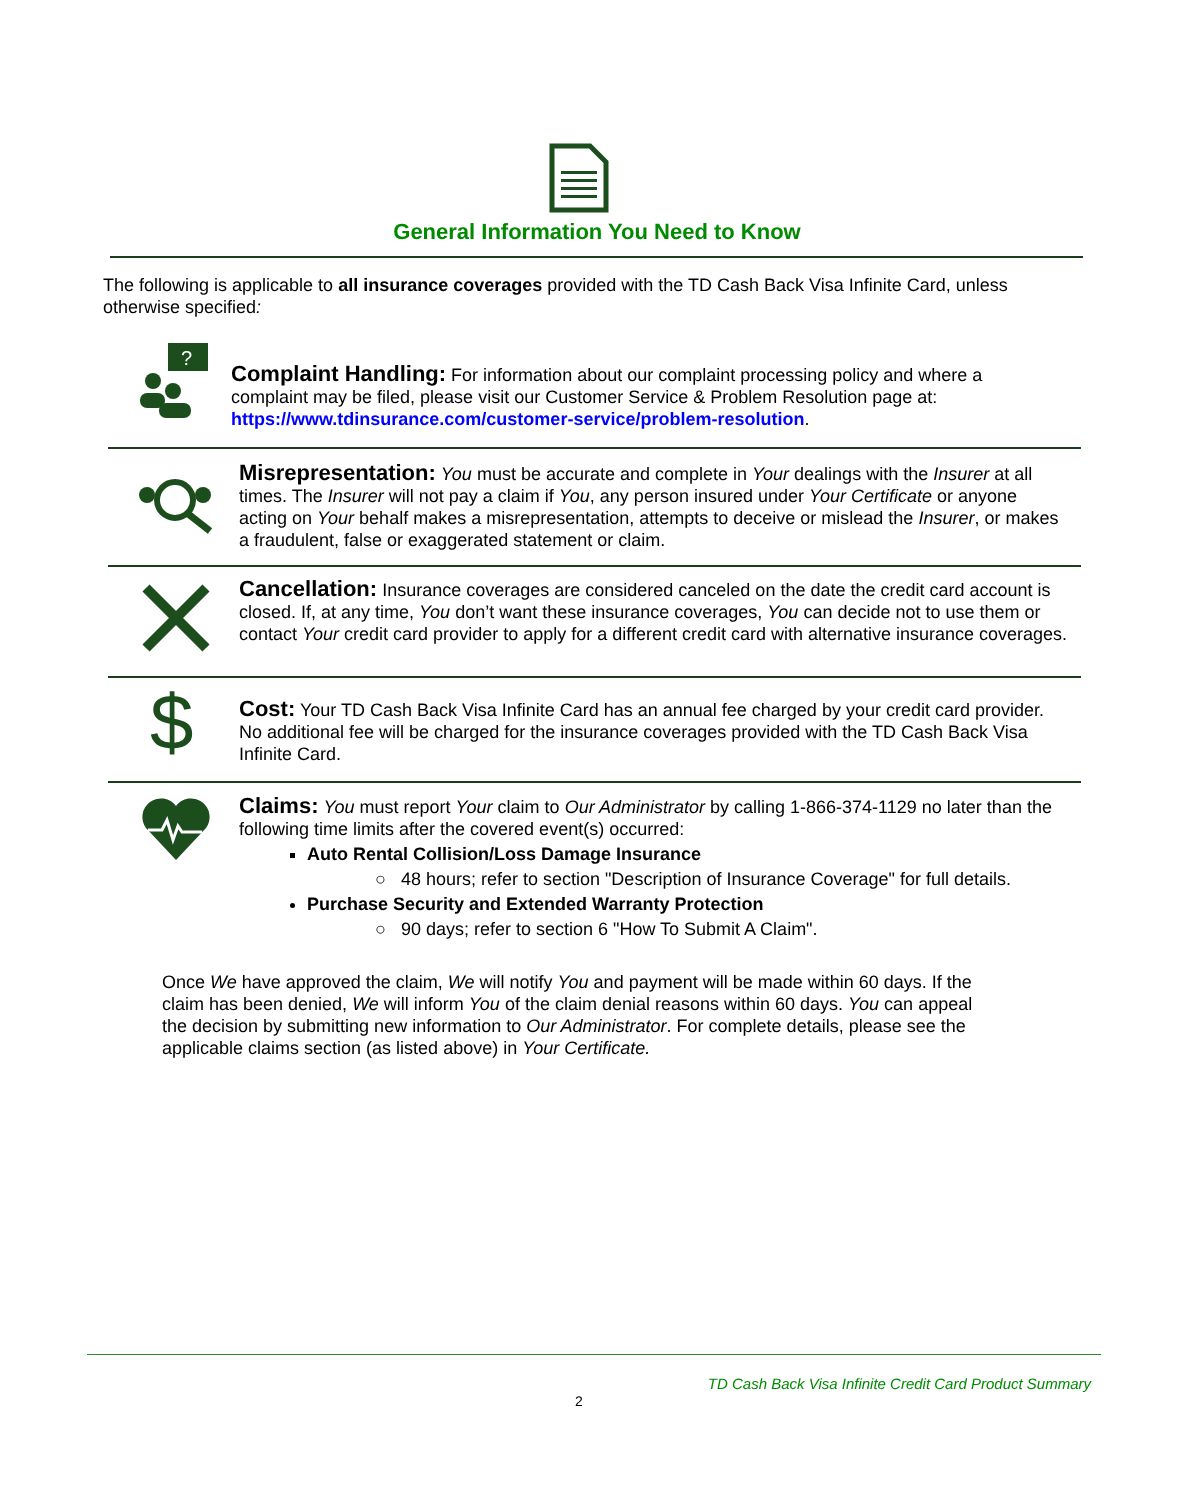General Information You Need to Know
The following is applicable to all insurance coverages provided with the TD Cash Back Visa Infinite Card, unless otherwise specified:
?
Complaint Handling: For information about our complaint processing policy and where a complaint may be filed, please visit our Customer Service & Problem Resolution page at: https://www.tdinsurance.com/customer-service/problem-resolution.
Misrepresentation: You must be accurate and complete in Your dealings with the Insurer at all times. The Insurer will not pay a claim if You, any person insured under Your Certificate or anyone acting on Your behalf makes a misrepresentation, attempts to deceive or mislead the Insurer, or makes a fraudulent, false or exaggerated statement or claim.
Cancellation: Insurance coverages are considered canceled on the date the credit card account is closed. If, at any time, You don’t want these insurance coverages, You can decide not to use them or contact Your credit card provider to apply for a different credit card with alternative insurance coverages.
$
Cost: Your TD Cash Back Visa Infinite Card has an annual fee charged by your credit card provider. No additional fee will be charged for the insurance coverages provided with the TD Cash Back Visa Infinite Card.
Claims: You must report Your claim to Our Administrator by calling 1-866-374-1129 no later than the following time limits after the covered event(s) occurred:
Auto Rental Collision/Loss Damage Insurance
○ 48 hours; refer to section "Description of Insurance Coverage" for full details.
Purchase Security and Extended Warranty Protection
○ 90 days; refer to section 6 "How To Submit A Claim".
Once We have approved the claim, We will notify You and payment will be made within 60 days. If the claim has been denied, We will inform You of the claim denial reasons within 60 days. You can appeal the decision by submitting new information to Our Administrator. For complete details, please see the applicable claims section (as listed above) in Your Certificate.
TD Cash Back Visa Infinite Credit Card Product Summary
2